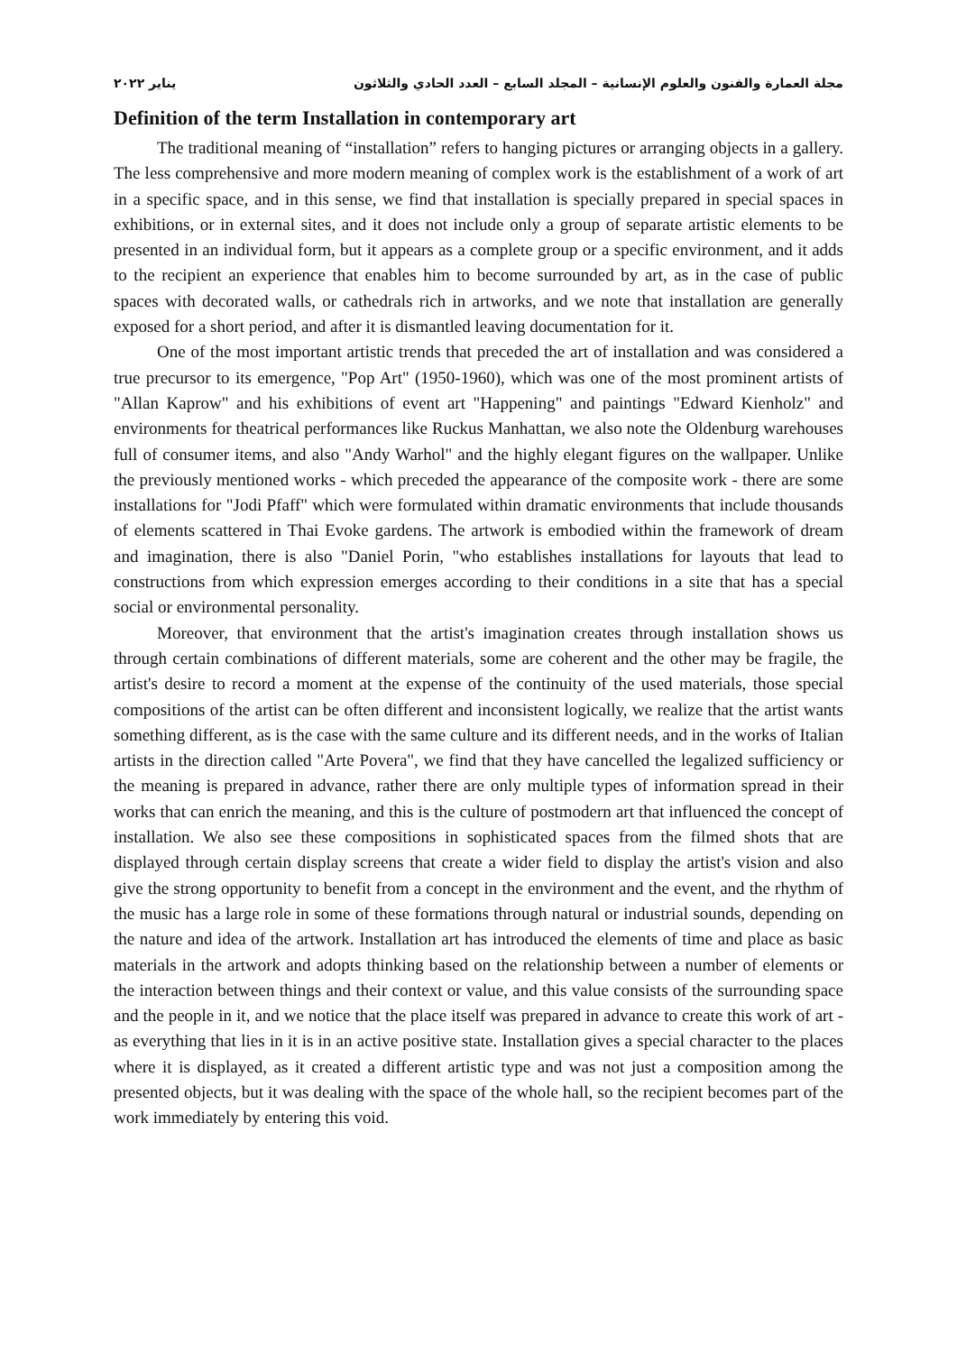مجلة العمارة والفنون والعلوم الإنسانية – المجلد السابع – العدد الحادي والثلاثون يناير ٢٠٢٢
Definition of the term Installation in contemporary art
The traditional meaning of “installation” refers to hanging pictures or arranging objects in a gallery. The less comprehensive and more modern meaning of complex work is the establishment of a work of art in a specific space, and in this sense, we find that installation is specially prepared in special spaces in exhibitions, or in external sites, and it does not include only a group of separate artistic elements to be presented in an individual form, but it appears as a complete group or a specific environment, and it adds to the recipient an experience that enables him to become surrounded by art, as in the case of public spaces with decorated walls, or cathedrals rich in artworks, and we note that installation are generally exposed for a short period, and after it is dismantled leaving documentation for it.
One of the most important artistic trends that preceded the art of installation and was considered a true precursor to its emergence, "Pop Art" (1950-1960), which was one of the most prominent artists of "Allan Kaprow" and his exhibitions of event art "Happening" and paintings "Edward Kienholz" and environments for theatrical performances like Ruckus Manhattan, we also note the Oldenburg warehouses full of consumer items, and also "Andy Warhol" and the highly elegant figures on the wallpaper. Unlike the previously mentioned works - which preceded the appearance of the composite work - there are some installations for "Jodi Pfaff" which were formulated within dramatic environments that include thousands of elements scattered in Thai Evoke gardens. The artwork is embodied within the framework of dream and imagination, there is also "Daniel Porin, "who establishes installations for layouts that lead to constructions from which expression emerges according to their conditions in a site that has a special social or environmental personality.
Moreover, that environment that the artist's imagination creates through installation shows us through certain combinations of different materials, some are coherent and the other may be fragile, the artist's desire to record a moment at the expense of the continuity of the used materials, those special compositions of the artist can be often different and inconsistent logically, we realize that the artist wants something different, as is the case with the same culture and its different needs, and in the works of Italian artists in the direction called "Arte Povera", we find that they have cancelled the legalized sufficiency or the meaning is prepared in advance, rather there are only multiple types of information spread in their works that can enrich the meaning, and this is the culture of postmodern art that influenced the concept of installation. We also see these compositions in sophisticated spaces from the filmed shots that are displayed through certain display screens that create a wider field to display the artist's vision and also give the strong opportunity to benefit from a concept in the environment and the event, and the rhythm of the music has a large role in some of these formations through natural or industrial sounds, depending on the nature and idea of the artwork. Installation art has introduced the elements of time and place as basic materials in the artwork and adopts thinking based on the relationship between a number of elements or the interaction between things and their context or value, and this value consists of the surrounding space and the people in it, and we notice that the place itself was prepared in advance to create this work of art - as everything that lies in it is in an active positive state. Installation gives a special character to the places where it is displayed, as it created a different artistic type and was not just a composition among the presented objects, but it was dealing with the space of the whole hall, so the recipient becomes part of the work immediately by entering this void.